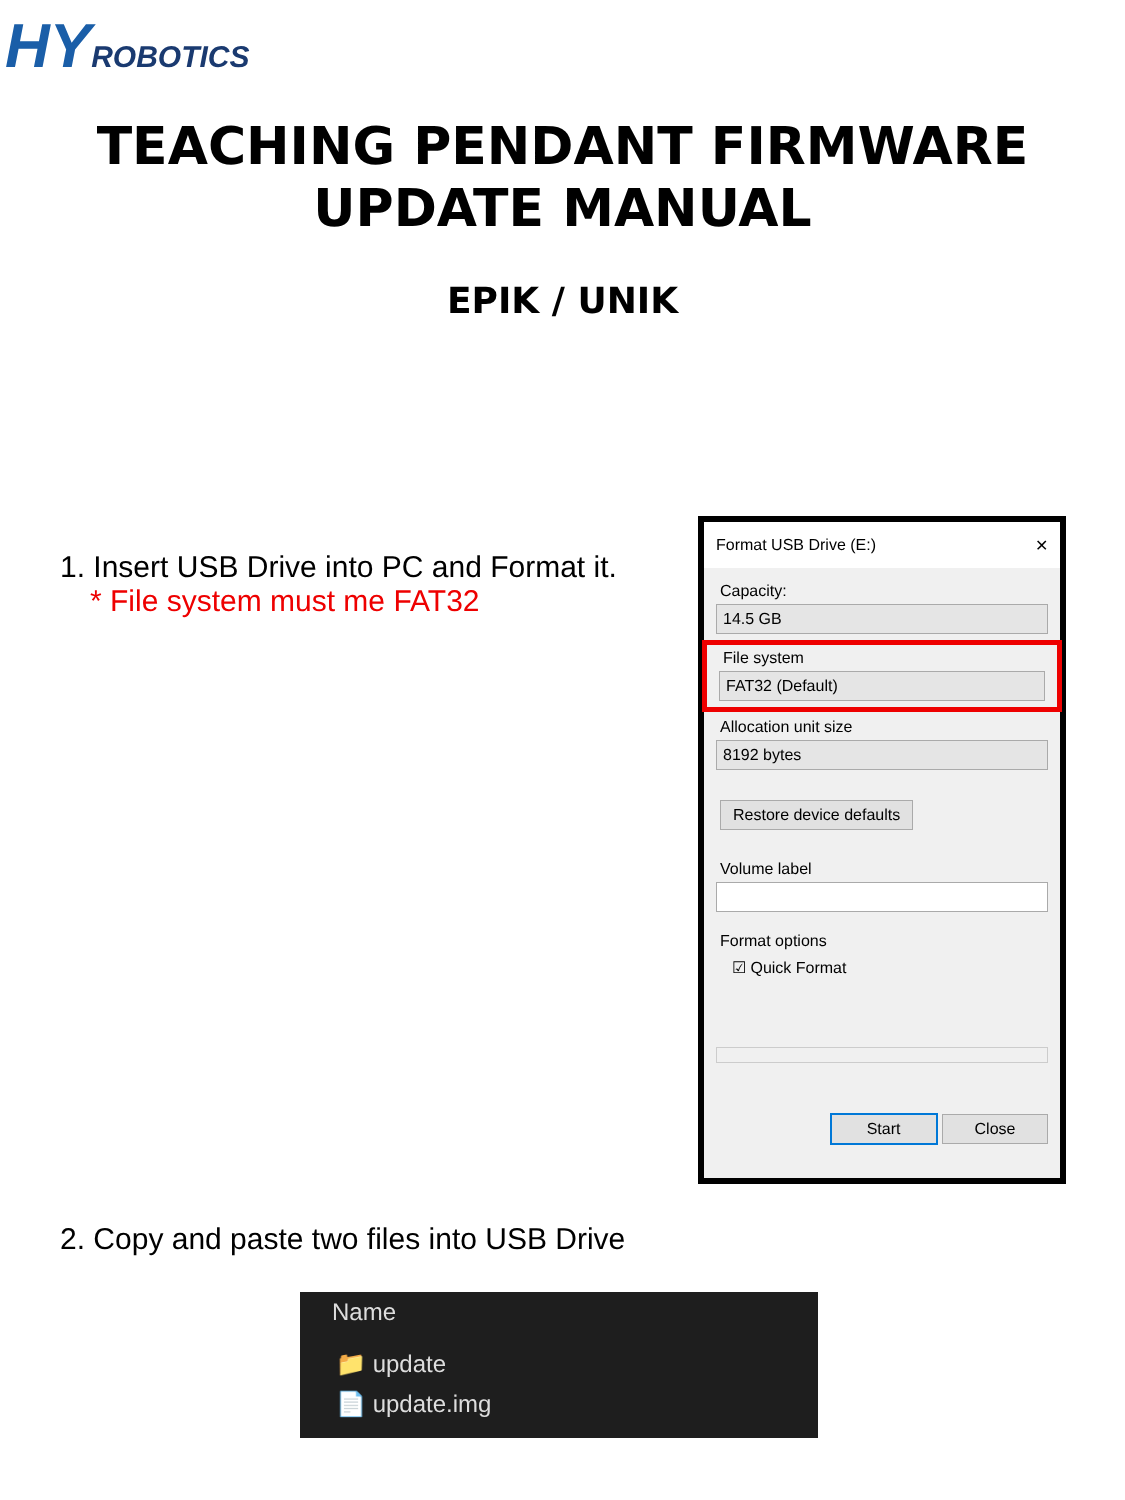HY ROBOTICS
TEACHING PENDANT FIRMWARE
UPDATE MANUAL
EPIK / UNIK
1. Insert USB Drive into PC and Format it.
* File system must me FAT32
Format USB Drive (E:) ✕
Capacity:
14.5 GB
File system
FAT32 (Default)
Allocation unit size
8192 bytes
Restore device defaults
Volume label
Format options
☑ Quick Format
Start Close
2. Copy and paste two files into USB Drive
Name
📁 update
📄 update.img